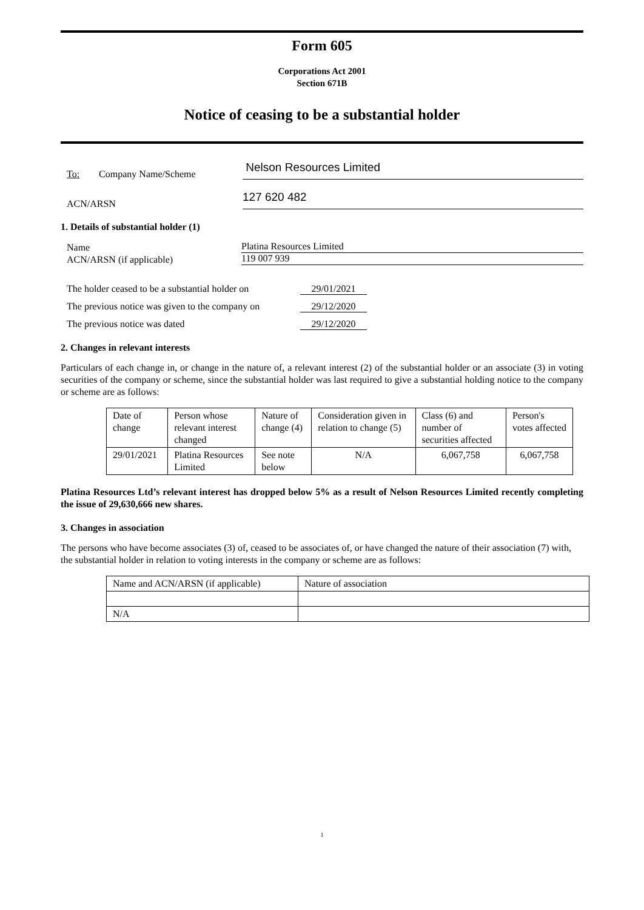Form 605
Corporations Act 2001
Section 671B
Notice of ceasing to be a substantial holder
To: Company Name/Scheme
Nelson Resources Limited
ACN/ARSN
127 620 482
1. Details of substantial holder (1)
Name
Platina Resources Limited
ACN/ARSN (if applicable)
119 007 939
The holder ceased to be a substantial holder on 29/01/2021
The previous notice was given to the company on 29/12/2020
The previous notice was dated 29/12/2020
2. Changes in relevant interests
Particulars of each change in, or change in the nature of, a relevant interest (2) of the substantial holder or an associate (3) in voting securities of the company or scheme, since the substantial holder was last required to give a substantial holding notice to the company or scheme are as follows:
| Date of change | Person whose relevant interest changed | Nature of change (4) | Consideration given in relation to change (5) | Class (6) and number of securities affected | Person's votes affected |
| 29/01/2021 | Platina Resources Limited | See note below | N/A | 6,067,758 | 6,067,758 |
Platina Resources Ltd’s relevant interest has dropped below 5% as a result of Nelson Resources Limited recently completing the issue of 29,630,666 new shares.
3. Changes in association
The persons who have become associates (3) of, ceased to be associates of, or have changed the nature of their association (7) with, the substantial holder in relation to voting interests in the company or scheme are as follows:
| Name and ACN/ARSN (if applicable) | Nature of association |
| N/A | |
1